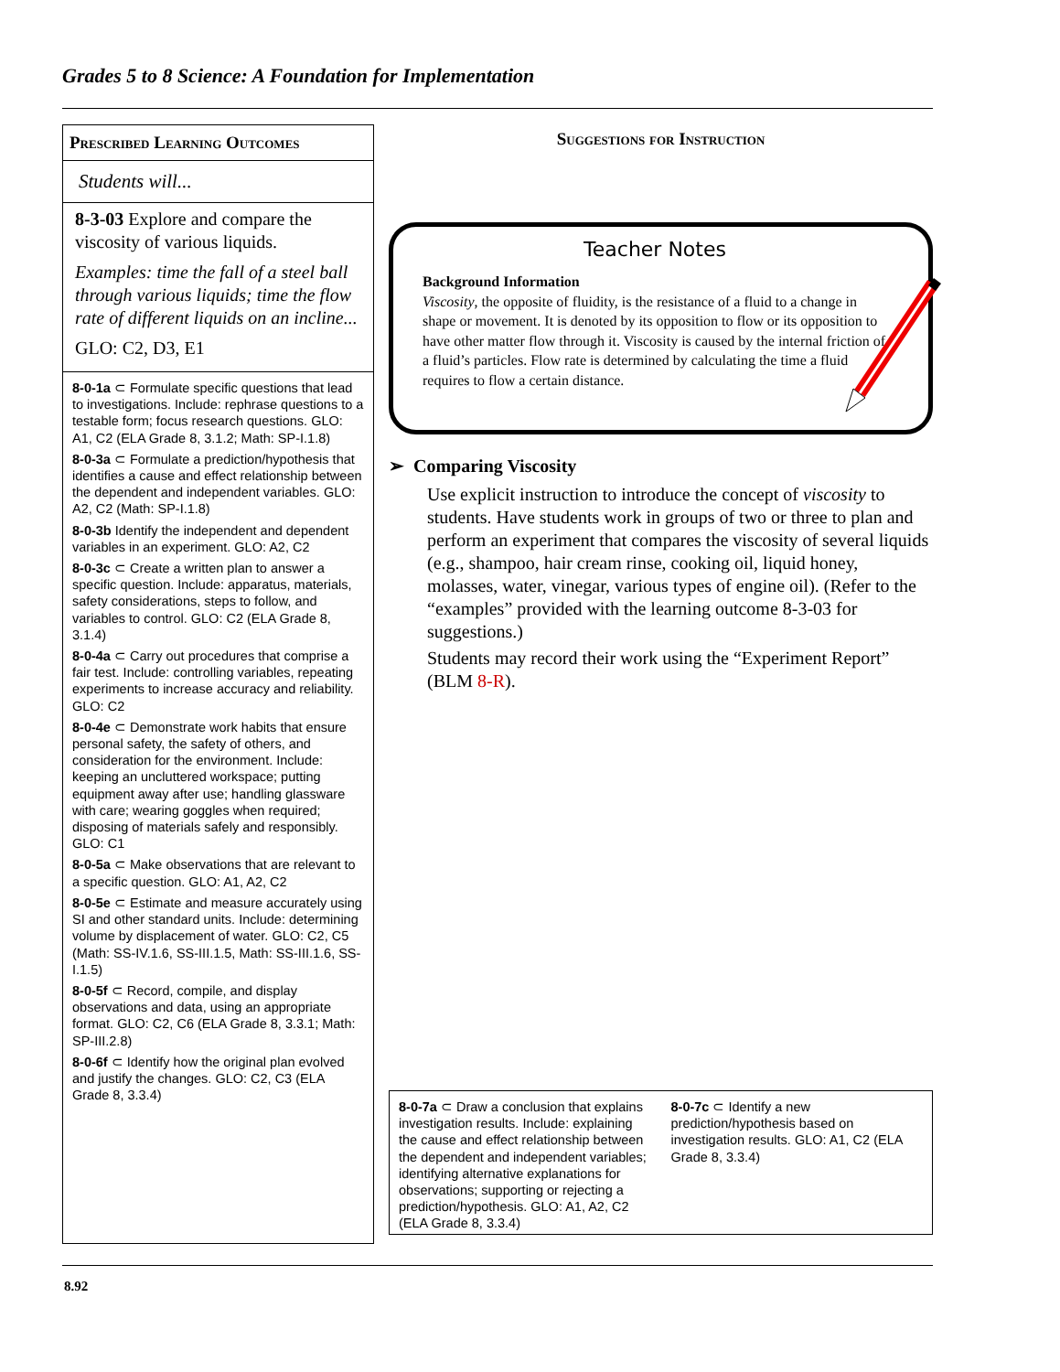Grades 5 to 8 Science: A Foundation for Implementation
Prescribed Learning Outcomes
Students will...
8-3-03 Explore and compare the viscosity of various liquids.
Examples: time the fall of a steel ball through various liquids; time the flow rate of different liquids on an incline...
GLO: C2, D3, E1
8-0-1a ⊂ Formulate specific questions that lead to investigations. Include: rephrase questions to a testable form; focus research questions. GLO: A1, C2 (ELA Grade 8, 3.1.2; Math: SP-I.1.8)
8-0-3a ⊂ Formulate a prediction/hypothesis that identifies a cause and effect relationship between the dependent and independent variables. GLO: A2, C2 (Math: SP-I.1.8)
8-0-3b Identify the independent and dependent variables in an experiment. GLO: A2, C2
8-0-3c ⊂ Create a written plan to answer a specific question. Include: apparatus, materials, safety considerations, steps to follow, and variables to control. GLO: C2 (ELA Grade 8, 3.1.4)
8-0-4a ⊂ Carry out procedures that comprise a fair test. Include: controlling variables, repeating experiments to increase accuracy and reliability. GLO: C2
8-0-4e ⊂ Demonstrate work habits that ensure personal safety, the safety of others, and consideration for the environment. Include: keeping an uncluttered workspace; putting equipment away after use; handling glassware with care; wearing goggles when required; disposing of materials safely and responsibly. GLO: C1
8-0-5a ⊂ Make observations that are relevant to a specific question. GLO: A1, A2, C2
8-0-5e ⊂ Estimate and measure accurately using SI and other standard units. Include: determining volume by displacement of water. GLO: C2, C5 (Math: SS-IV.1.6, SS-III.1.5, Math: SS-III.1.6, SS-I.1.5)
8-0-5f ⊂ Record, compile, and display observations and data, using an appropriate format. GLO: C2, C6 (ELA Grade 8, 3.3.1; Math: SP-III.2.8)
8-0-6f ⊂ Identify how the original plan evolved and justify the changes. GLO: C2, C3 (ELA Grade 8, 3.3.4)
Suggestions for Instruction
Teacher Notes
Background Information
Viscosity, the opposite of fluidity, is the resistance of a fluid to a change in shape or movement. It is denoted by its opposition to flow or its opposition to have other matter flow through it. Viscosity is caused by the internal friction of a fluid’s particles. Flow rate is determined by calculating the time a fluid requires to flow a certain distance.
➢ Comparing Viscosity
Use explicit instruction to introduce the concept of viscosity to students. Have students work in groups of two or three to plan and perform an experiment that compares the viscosity of several liquids (e.g., shampoo, hair cream rinse, cooking oil, liquid honey, molasses, water, vinegar, various types of engine oil). (Refer to the “examples” provided with the learning outcome 8-3-03 for suggestions.)
Students may record their work using the “Experiment Report” (BLM 8-R).
8-0-7a ⊂ Draw a conclusion that explains investigation results. Include: explaining the cause and effect relationship between the dependent and independent variables; identifying alternative explanations for observations; supporting or rejecting a prediction/hypothesis. GLO: A1, A2, C2 (ELA Grade 8, 3.3.4)
8-0-7c ⊂ Identify a new prediction/hypothesis based on investigation results. GLO: A1, C2 (ELA Grade 8, 3.3.4)
8.92